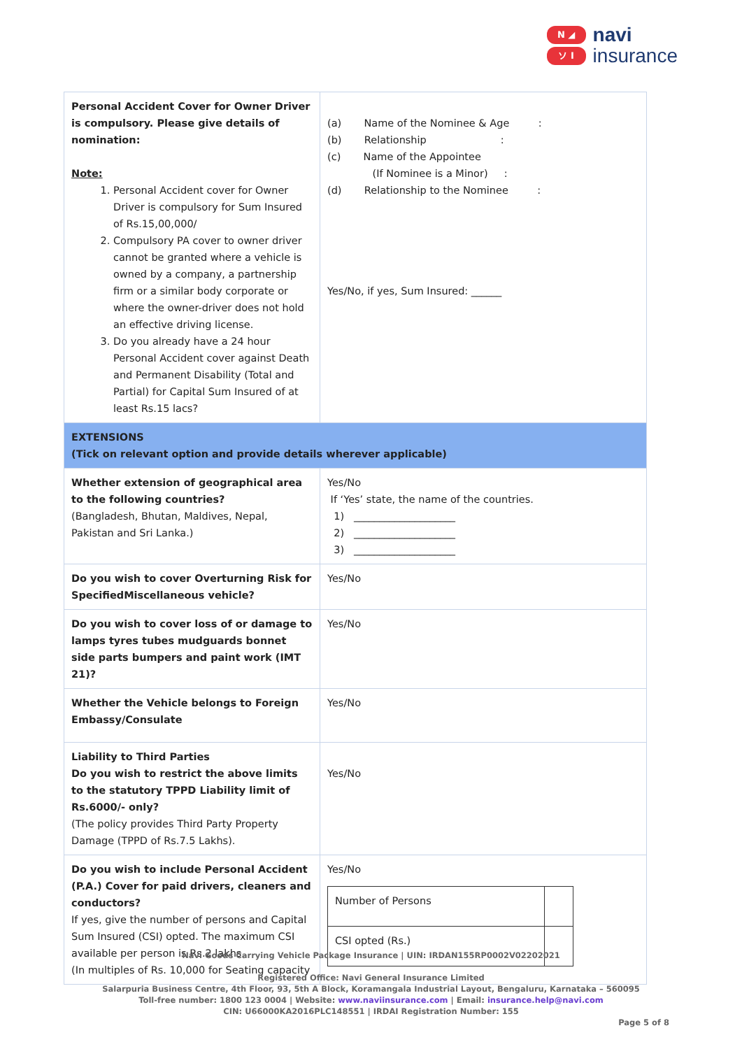N ◢
ソ I
navi
insurance
| Personal Accident Cover for Owner Driver is compulsory. Please give details of nomination: Note: 1. Personal Accident cover for Owner Driver is compulsory for Sum Insured of Rs.15,00,000/ 2. Compulsory PA cover to owner driver cannot be granted where a vehicle is owned by a company, a partnership firm or a similar body corporate or where the owner-driver does not hold an effective driving license. 3. Do you already have a 24 hour Personal Accident cover against Death and Permanent Disability (Total and Partial) for Capital Sum Insured of at least Rs.15 lacs? | (a) Name of the Nominee & Age : (b) Relationship : (c) Name of the Appointee (If Nominee is a Minor) : (d) Relationship to the Nominee : Yes/No, if yes, Sum Insured: ______ |
| EXTENSIONS (Tick on relevant option and provide details wherever applicable) | |
| Whether extension of geographical area to the following countries? (Bangladesh, Bhutan, Maldives, Nepal, Pakistan and Sri Lanka.) | Yes/No If ‘Yes’ state, the name of the countries. 1) ____________________ 2) ____________________ 3) ____________________ |
| Do you wish to cover Overturning Risk for SpecifiedMiscellaneous vehicle? | Yes/No |
| Do you wish to cover loss of or damage to lamps tyres tubes mudguards bonnet side parts bumpers and paint work (IMT 21)? | Yes/No |
| Whether the Vehicle belongs to Foreign Embassy/Consulate | Yes/No |
| Liability to Third Parties Do you wish to restrict the above limits to the statutory TPPD Liability limit of Rs.6000/- only? (The policy provides Third Party Property Damage (TPPD of Rs.7.5 Lakhs). | Yes/No |
| Do you wish to include Personal Accident (P.A.) Cover for paid drivers, cleaners and conductors? If yes, give the number of persons and Capital Sum Insured (CSI) opted. The maximum CSI available per person is Rs.2 lakhs. (In multiples of Rs. 10,000 for Seating capacity | Yes/No / Number of Persons / / / CSI opted (Rs.) / / |
Navi Goods Carrying Vehicle Package Insurance | UIN: IRDAN155RP0002V02202021
Registered Office: Navi General Insurance Limited
Salarpuria Business Centre, 4th Floor, 93, 5th A Block, Koramangala Industrial Layout, Bengaluru, Karnataka – 560095
Toll-free number: 1800 123 0004 | Website: www.naviinsurance.com | Email: insurance.help@navi.com
CIN: U66000KA2016PLC148551 | IRDAI Registration Number: 155
Page 5 of 8